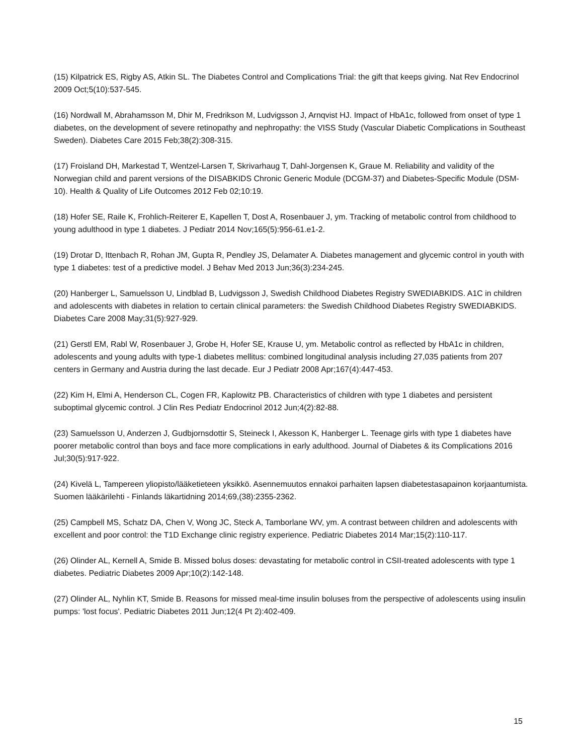(15) Kilpatrick ES, Rigby AS, Atkin SL. The Diabetes Control and Complications Trial: the gift that keeps giving. Nat Rev Endocrinol 2009 Oct;5(10):537-545.
(16) Nordwall M, Abrahamsson M, Dhir M, Fredrikson M, Ludvigsson J, Arnqvist HJ. Impact of HbA1c, followed from onset of type 1 diabetes, on the development of severe retinopathy and nephropathy: the VISS Study (Vascular Diabetic Complications in Southeast Sweden). Diabetes Care 2015 Feb;38(2):308-315.
(17) Froisland DH, Markestad T, Wentzel-Larsen T, Skrivarhaug T, Dahl-Jorgensen K, Graue M. Reliability and validity of the Norwegian child and parent versions of the DISABKIDS Chronic Generic Module (DCGM-37) and Diabetes-Specific Module (DSM-10). Health & Quality of Life Outcomes 2012 Feb 02;10:19.
(18) Hofer SE, Raile K, Frohlich-Reiterer E, Kapellen T, Dost A, Rosenbauer J, ym. Tracking of metabolic control from childhood to young adulthood in type 1 diabetes. J Pediatr 2014 Nov;165(5):956-61.e1-2.
(19) Drotar D, Ittenbach R, Rohan JM, Gupta R, Pendley JS, Delamater A. Diabetes management and glycemic control in youth with type 1 diabetes: test of a predictive model. J Behav Med 2013 Jun;36(3):234-245.
(20) Hanberger L, Samuelsson U, Lindblad B, Ludvigsson J, Swedish Childhood Diabetes Registry SWEDIABKIDS. A1C in children and adolescents with diabetes in relation to certain clinical parameters: the Swedish Childhood Diabetes Registry SWEDIABKIDS. Diabetes Care 2008 May;31(5):927-929.
(21) Gerstl EM, Rabl W, Rosenbauer J, Grobe H, Hofer SE, Krause U, ym. Metabolic control as reflected by HbA1c in children, adolescents and young adults with type-1 diabetes mellitus: combined longitudinal analysis including 27,035 patients from 207 centers in Germany and Austria during the last decade. Eur J Pediatr 2008 Apr;167(4):447-453.
(22) Kim H, Elmi A, Henderson CL, Cogen FR, Kaplowitz PB. Characteristics of children with type 1 diabetes and persistent suboptimal glycemic control. J Clin Res Pediatr Endocrinol 2012 Jun;4(2):82-88.
(23) Samuelsson U, Anderzen J, Gudbjornsdottir S, Steineck I, Akesson K, Hanberger L. Teenage girls with type 1 diabetes have poorer metabolic control than boys and face more complications in early adulthood. Journal of Diabetes & its Complications 2016 Jul;30(5):917-922.
(24) Kivelä L, Tampereen yliopisto/lääketieteen yksikkö. Asennemuutos ennakoi parhaiten lapsen diabetestasapainon korjaantumista. Suomen lääkärilehti - Finlands läkartidning 2014;69,(38):2355-2362.
(25) Campbell MS, Schatz DA, Chen V, Wong JC, Steck A, Tamborlane WV, ym. A contrast between children and adolescents with excellent and poor control: the T1D Exchange clinic registry experience. Pediatric Diabetes 2014 Mar;15(2):110-117.
(26) Olinder AL, Kernell A, Smide B. Missed bolus doses: devastating for metabolic control in CSII-treated adolescents with type 1 diabetes. Pediatric Diabetes 2009 Apr;10(2):142-148.
(27) Olinder AL, Nyhlin KT, Smide B. Reasons for missed meal-time insulin boluses from the perspective of adolescents using insulin pumps: 'lost focus'. Pediatric Diabetes 2011 Jun;12(4 Pt 2):402-409.
15